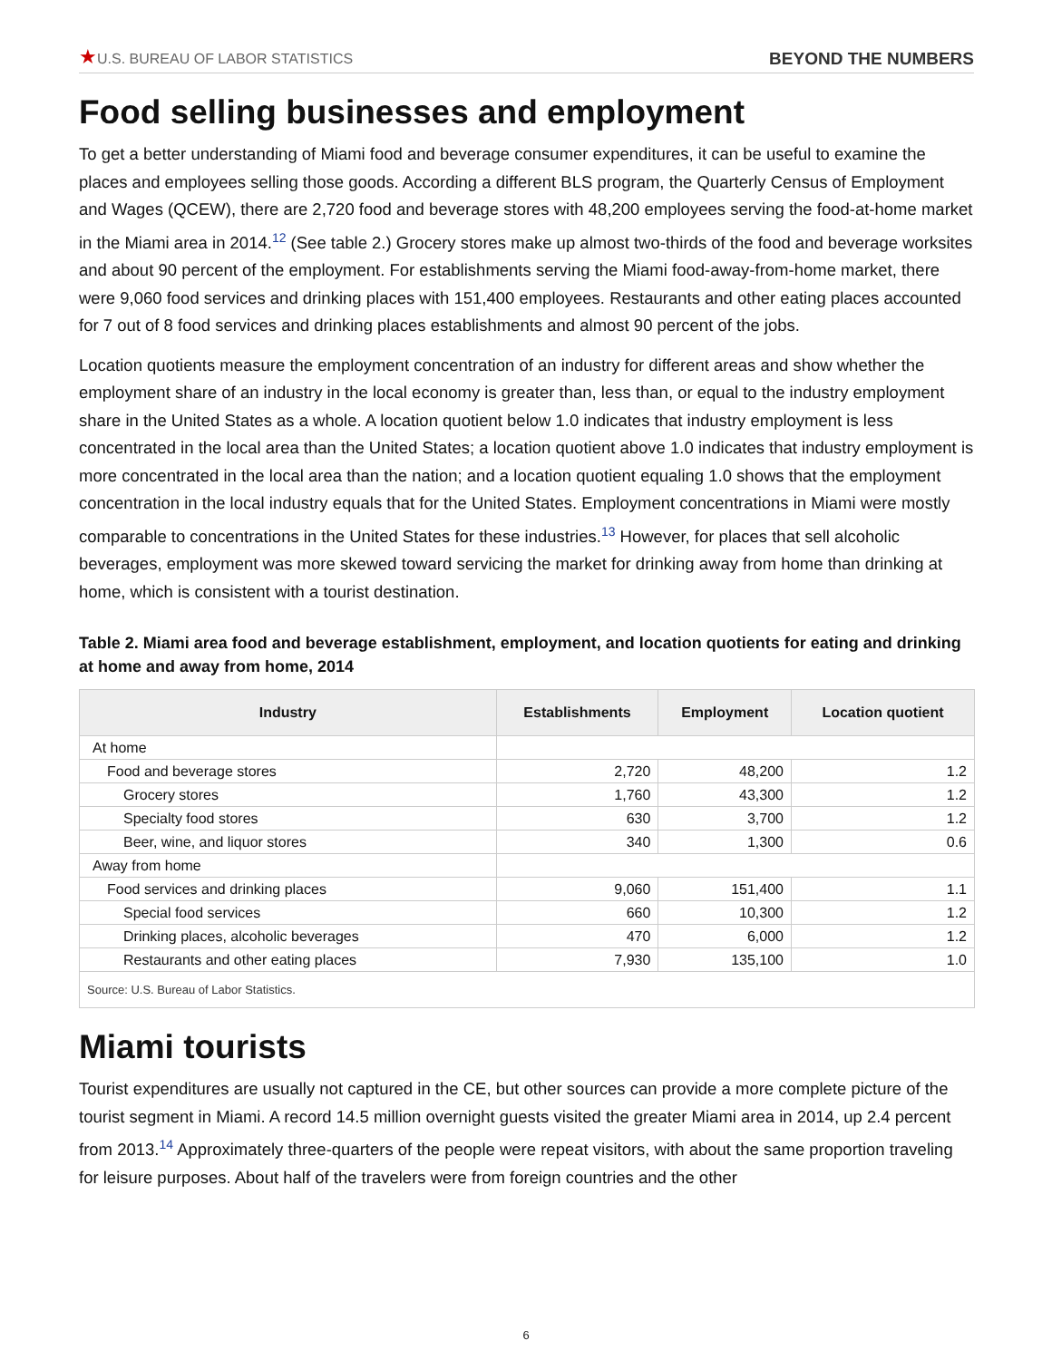★U.S. BUREAU OF LABOR STATISTICS
BEYOND THE NUMBERS
Food selling businesses and employment
To get a better understanding of Miami food and beverage consumer expenditures, it can be useful to examine the places and employees selling those goods. According a different BLS program, the Quarterly Census of Employment and Wages (QCEW), there are 2,720 food and beverage stores with 48,200 employees serving the food-at-home market in the Miami area in 2014.<sup>12</sup> (See table 2.) Grocery stores make up almost two-thirds of the food and beverage worksites and about 90 percent of the employment. For establishments serving the Miami food-away-from-home market, there were 9,060 food services and drinking places with 151,400 employees. Restaurants and other eating places accounted for 7 out of 8 food services and drinking places establishments and almost 90 percent of the jobs.
Location quotients measure the employment concentration of an industry for different areas and show whether the employment share of an industry in the local economy is greater than, less than, or equal to the industry employment share in the United States as a whole. A location quotient below 1.0 indicates that industry employment is less concentrated in the local area than the United States; a location quotient above 1.0 indicates that industry employment is more concentrated in the local area than the nation; and a location quotient equaling 1.0 shows that the employment concentration in the local industry equals that for the United States. Employment concentrations in Miami were mostly comparable to concentrations in the United States for these industries.<sup>13</sup> However, for places that sell alcoholic beverages, employment was more skewed toward servicing the market for drinking away from home than drinking at home, which is consistent with a tourist destination.
Table 2. Miami area food and beverage establishment, employment, and location quotients for eating and drinking at home and away from home, 2014
| Industry | Establishments | Employment | Location quotient |
| --- | --- | --- | --- |
| At home | | | |
| Food and beverage stores | 2,720 | 48,200 | 1.2 |
| Grocery stores | 1,760 | 43,300 | 1.2 |
| Specialty food stores | 630 | 3,700 | 1.2 |
| Beer, wine, and liquor stores | 340 | 1,300 | 0.6 |
| Away from home | | | |
| Food services and drinking places | 9,060 | 151,400 | 1.1 |
| Special food services | 660 | 10,300 | 1.2 |
| Drinking places, alcoholic beverages | 470 | 6,000 | 1.2 |
| Restaurants and other eating places | 7,930 | 135,100 | 1.0 |
| Source: U.S. Bureau of Labor Statistics. | | | |
Miami tourists
Tourist expenditures are usually not captured in the CE, but other sources can provide a more complete picture of the tourist segment in Miami. A record 14.5 million overnight guests visited the greater Miami area in 2014, up 2.4 percent from 2013.<sup>14</sup> Approximately three-quarters of the people were repeat visitors, with about the same proportion traveling for leisure purposes. About half of the travelers were from foreign countries and the other
6